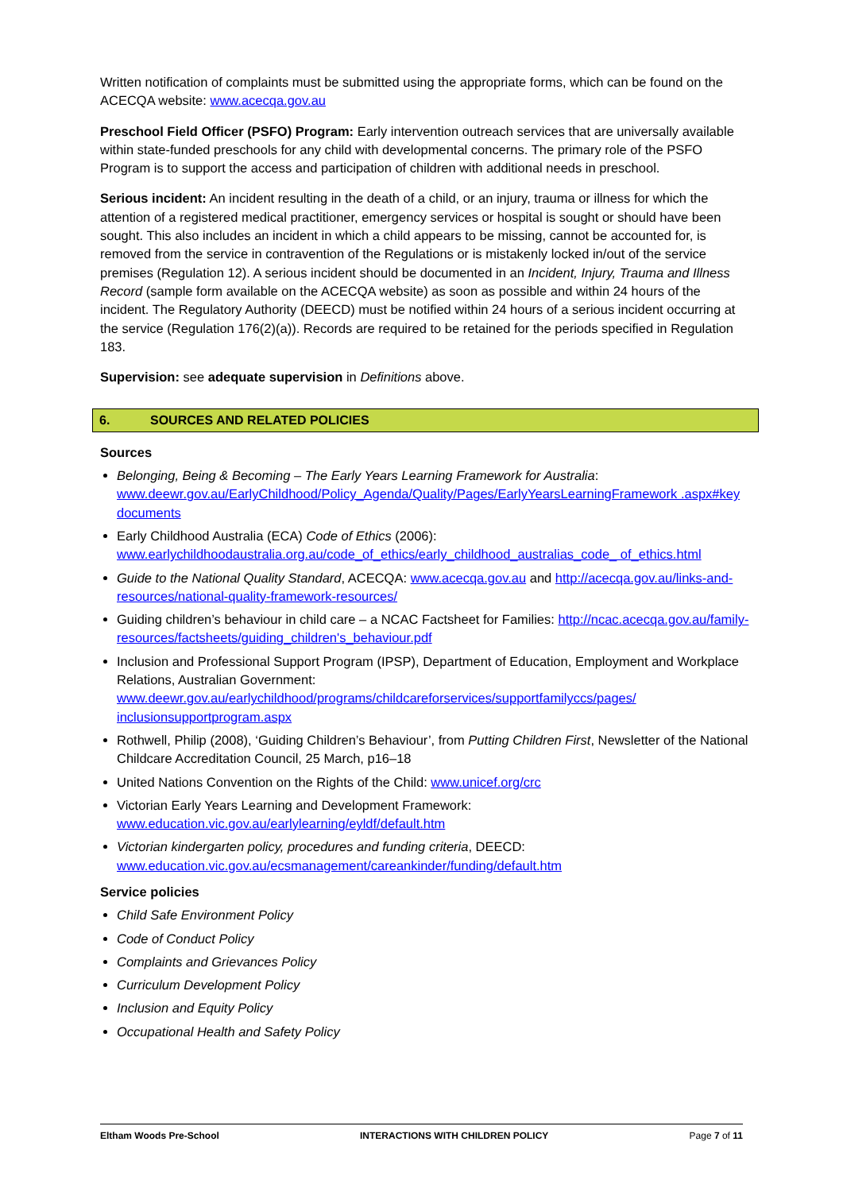Written notification of complaints must be submitted using the appropriate forms, which can be found on the ACECQA website: www.acecqa.gov.au
Preschool Field Officer (PSFO) Program: Early intervention outreach services that are universally available within state-funded preschools for any child with developmental concerns. The primary role of the PSFO Program is to support the access and participation of children with additional needs in preschool.
Serious incident: An incident resulting in the death of a child, or an injury, trauma or illness for which the attention of a registered medical practitioner, emergency services or hospital is sought or should have been sought. This also includes an incident in which a child appears to be missing, cannot be accounted for, is removed from the service in contravention of the Regulations or is mistakenly locked in/out of the service premises (Regulation 12). A serious incident should be documented in an Incident, Injury, Trauma and Illness Record (sample form available on the ACECQA website) as soon as possible and within 24 hours of the incident. The Regulatory Authority (DEECD) must be notified within 24 hours of a serious incident occurring at the service (Regulation 176(2)(a)). Records are required to be retained for the periods specified in Regulation 183.
Supervision: see adequate supervision in Definitions above.
6. SOURCES AND RELATED POLICIES
Sources
Belonging, Being & Becoming – The Early Years Learning Framework for Australia: www.deewr.gov.au/EarlyChildhood/Policy_Agenda/Quality/Pages/EarlyYearsLearningFramework .aspx#key documents
Early Childhood Australia (ECA) Code of Ethics (2006): www.earlychildhoodaustralia.org.au/code_of_ethics/early_childhood_australias_code_ of_ethics.html
Guide to the National Quality Standard, ACECQA: www.acecqa.gov.au and http://acecqa.gov.au/links-and-resources/national-quality-framework-resources/
Guiding children’s behaviour in child care – a NCAC Factsheet for Families: http://ncac.acecqa.gov.au/family-resources/factsheets/guiding_children's_behaviour.pdf
Inclusion and Professional Support Program (IPSP), Department of Education, Employment and Workplace Relations, Australian Government: www.deewr.gov.au/earlychildhood/programs/childcareforservices/supportfamilyccs/pages/ inclusionsupportprogram.aspx
Rothwell, Philip (2008), ‘Guiding Children’s Behaviour’, from Putting Children First, Newsletter of the National Childcare Accreditation Council, 25 March, p16–18
United Nations Convention on the Rights of the Child: www.unicef.org/crc
Victorian Early Years Learning and Development Framework: www.education.vic.gov.au/earlylearning/eyldf/default.htm
Victorian kindergarten policy, procedures and funding criteria, DEECD: www.education.vic.gov.au/ecsmanagement/careankinder/funding/default.htm
Service policies
Child Safe Environment Policy
Code of Conduct Policy
Complaints and Grievances Policy
Curriculum Development Policy
Inclusion and Equity Policy
Occupational Health and Safety Policy
Eltham Woods Pre-School INTERACTIONS WITH CHILDREN POLICY Page 7 of 11